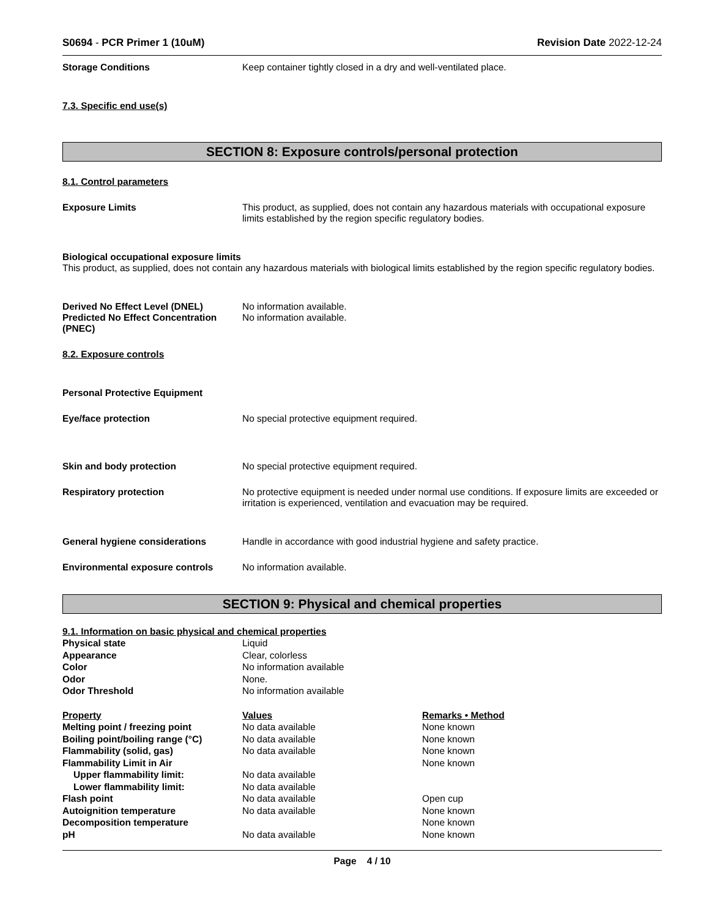S0694 - PCR Primer 1 (10uM) Revision Date 2022-12-24
Storage Conditions Keep container tightly closed in a dry and well-ventilated place.
7.3. Specific end use(s)
SECTION 8: Exposure controls/personal protection
8.1. Control parameters
Exposure Limits This product, as supplied, does not contain any hazardous materials with occupational exposure limits established by the region specific regulatory bodies.
Biological occupational exposure limits
This product, as supplied, does not contain any hazardous materials with biological limits established by the region specific regulatory bodies.
Derived No Effect Level (DNEL) No information available.
Predicted No Effect Concentration (PNEC)
No information available.
8.2. Exposure controls
Personal Protective Equipment
Eye/face protection No special protective equipment required.
Skin and body protection No special protective equipment required.
Respiratory protection No protective equipment is needed under normal use conditions. If exposure limits are exceeded or irritation is experienced, ventilation and evacuation may be required.
General hygiene considerations Handle in accordance with good industrial hygiene and safety practice.
Environmental exposure controls No information available.
SECTION 9: Physical and chemical properties
9.1. Information on basic physical and chemical properties
| Physical state | Liquid |
| Appearance | Clear, colorless |
| Color | No information available |
| Odor | None. |
| Odor Threshold | No information available |
| Property | Values | Remarks • Method |
| --- | --- | --- |
| Melting point / freezing point | No data available | None known |
| Boiling point/boiling range (°C) | No data available | None known |
| Flammability (solid, gas) | No data available | None known |
| Flammability Limit in Air | | None known |
| Upper flammability limit: | No data available | |
| Lower flammability limit: | No data available | |
| Flash point | No data available | Open cup |
| Autoignition temperature | No data available | None known |
| Decomposition temperature | | None known |
| pH | No data available | None known |
Page 4 / 10